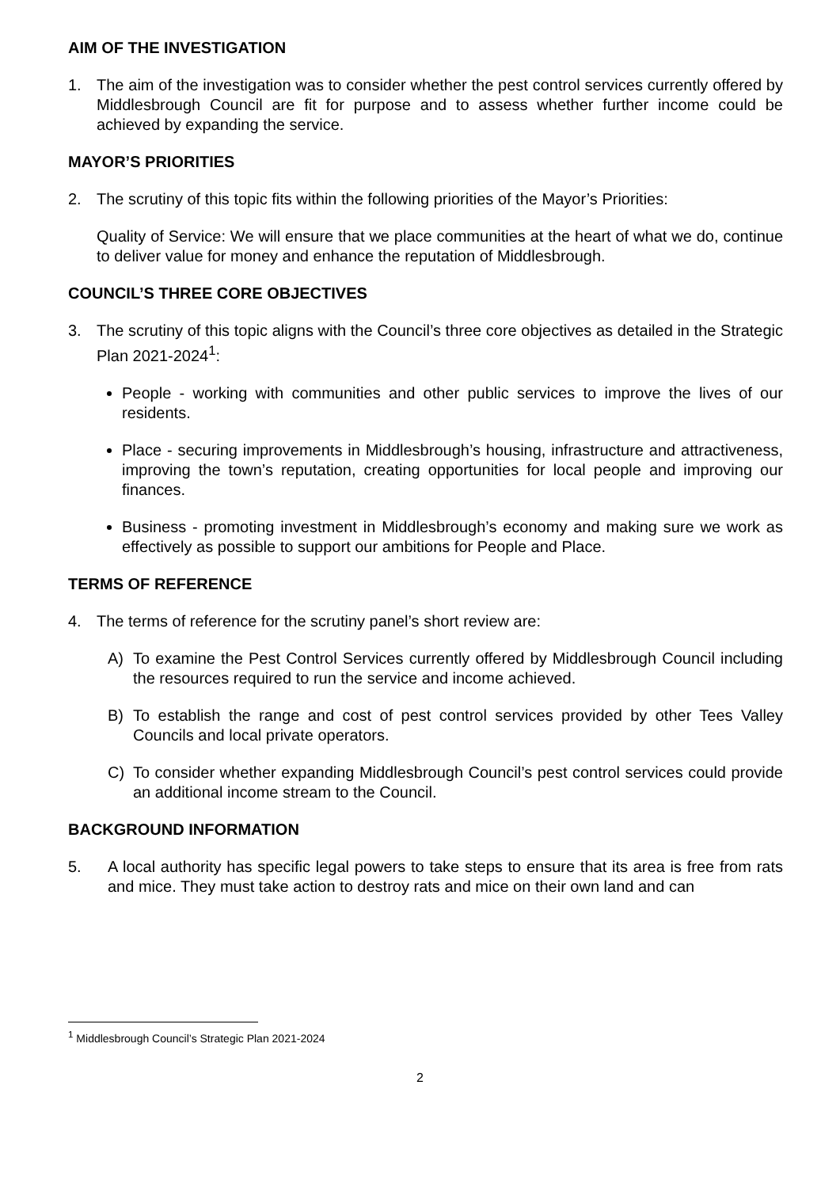AIM OF THE INVESTIGATION
1. The aim of the investigation was to consider whether the pest control services currently offered by Middlesbrough Council are fit for purpose and to assess whether further income could be achieved by expanding the service.
MAYOR’S PRIORITIES
2. The scrutiny of this topic fits within the following priorities of the Mayor’s Priorities:
Quality of Service: We will ensure that we place communities at the heart of what we do, continue to deliver value for money and enhance the reputation of Middlesbrough.
COUNCIL’S THREE CORE OBJECTIVES
3. The scrutiny of this topic aligns with the Council’s three core objectives as detailed in the Strategic Plan 2021-2024<sup>1</sup>:
People - working with communities and other public services to improve the lives of our residents.
Place - securing improvements in Middlesbrough’s housing, infrastructure and attractiveness, improving the town’s reputation, creating opportunities for local people and improving our finances.
Business - promoting investment in Middlesbrough’s economy and making sure we work as effectively as possible to support our ambitions for People and Place.
TERMS OF REFERENCE
4. The terms of reference for the scrutiny panel’s short review are:
A) To examine the Pest Control Services currently offered by Middlesbrough Council including the resources required to run the service and income achieved.
B) To establish the range and cost of pest control services provided by other Tees Valley Councils and local private operators.
C) To consider whether expanding Middlesbrough Council’s pest control services could provide an additional income stream to the Council.
BACKGROUND INFORMATION
5. A local authority has specific legal powers to take steps to ensure that its area is free from rats and mice. They must take action to destroy rats and mice on their own land and can
<sup>1</sup> Middlesbrough Council’s Strategic Plan 2021-2024
2